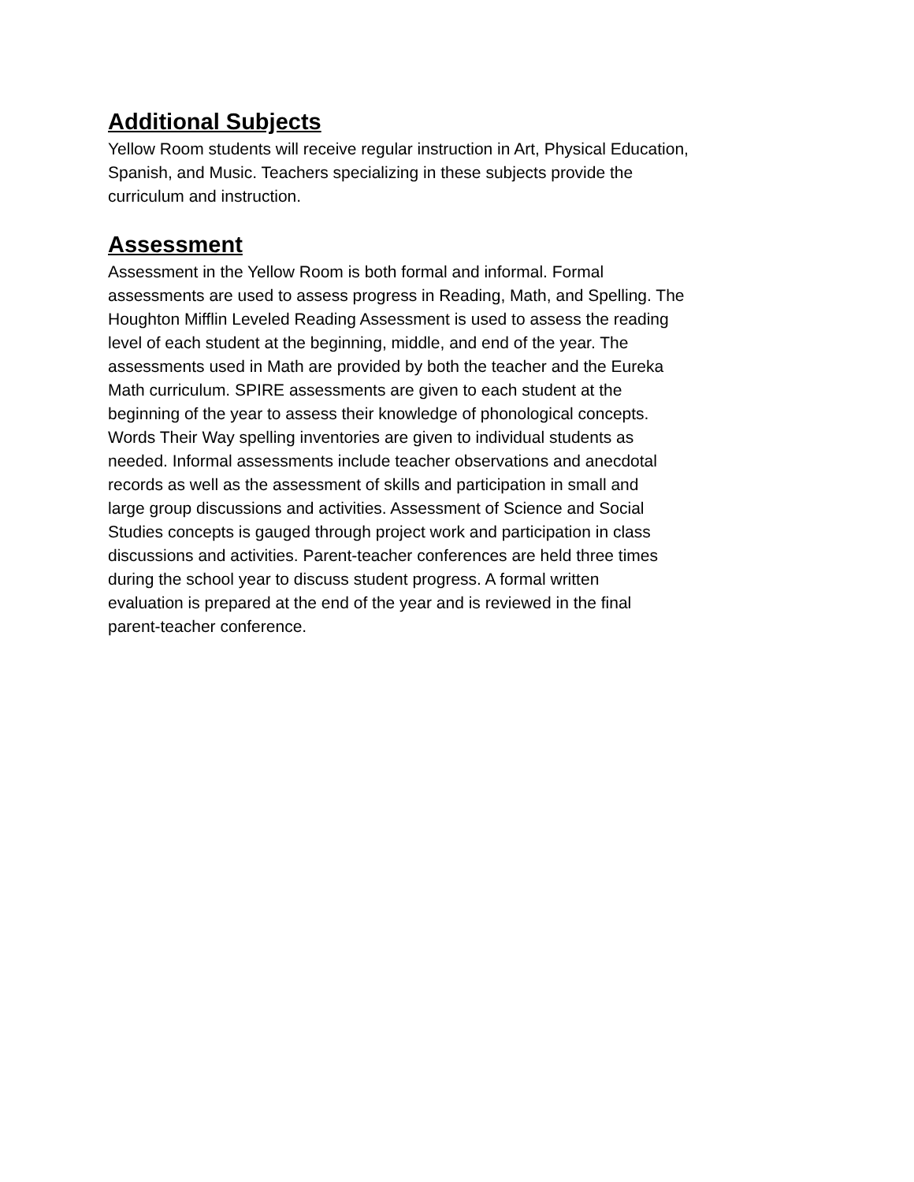Additional Subjects
Yellow Room students will receive regular instruction in Art, Physical Education,
Spanish, and Music. Teachers specializing in these subjects provide the
curriculum and instruction.
Assessment
Assessment in the Yellow Room is both formal and informal. Formal
assessments are used to assess progress in Reading, Math, and Spelling. The
Houghton Mifflin Leveled Reading Assessment is used to assess the reading
level of each student at the beginning, middle, and end of the year. The
assessments used in Math are provided by both the teacher and the Eureka
Math curriculum. SPIRE assessments are given to each student at the
beginning of the year to assess their knowledge of phonological concepts.
Words Their Way spelling inventories are given to individual students as
needed. Informal assessments include teacher observations and anecdotal
records as well as the assessment of skills and participation in small and
large group discussions and activities. Assessment of Science and Social
Studies concepts is gauged through project work and participation in class
discussions and activities. Parent-teacher conferences are held three times
during the school year to discuss student progress. A formal written
evaluation is prepared at the end of the year and is reviewed in the final
parent-teacher conference.